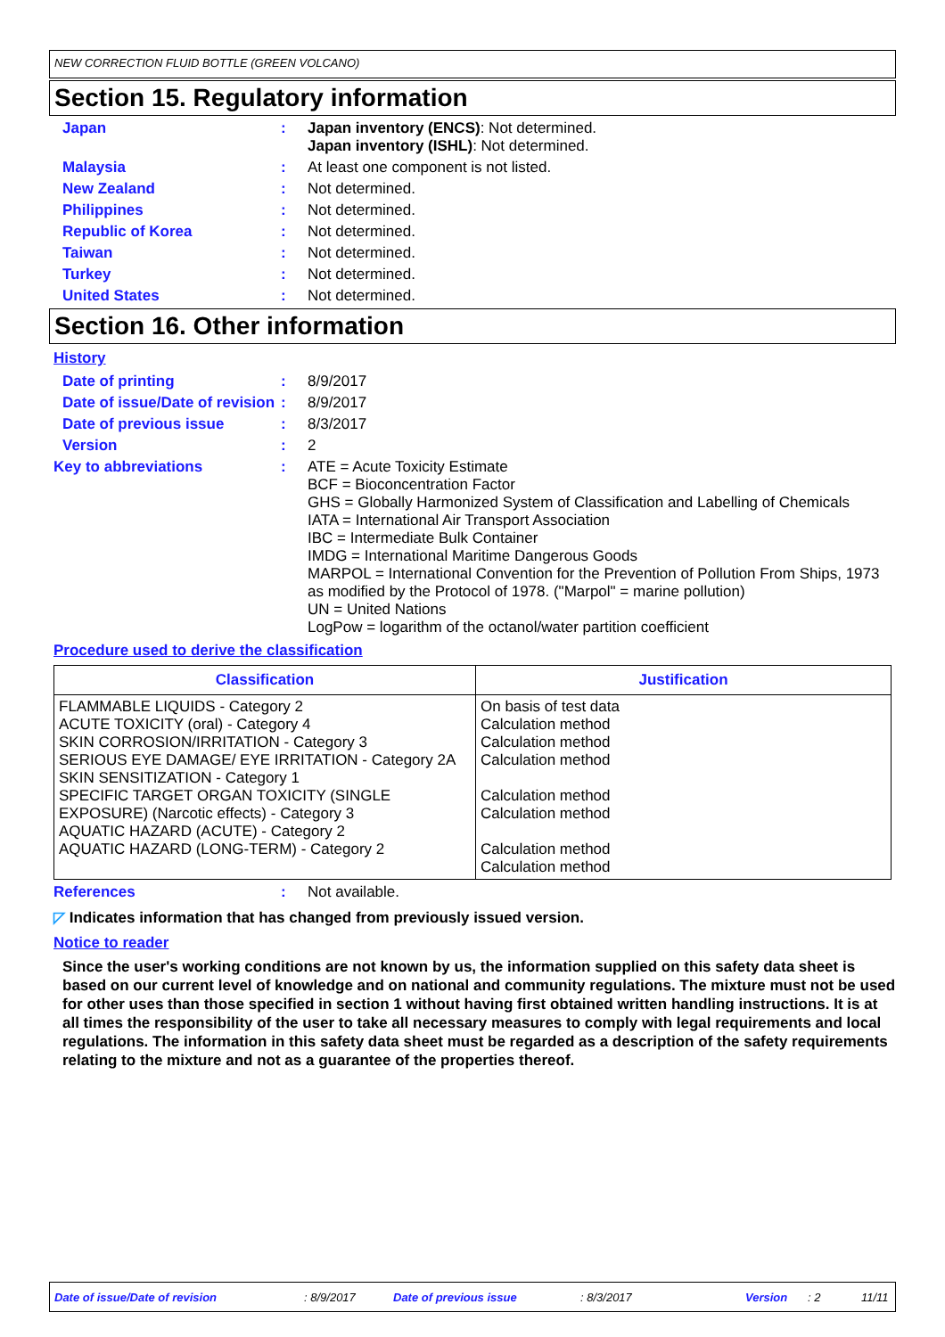NEW CORRECTION FLUID BOTTLE (GREEN VOLCANO)
Section 15. Regulatory information
Japan : Japan inventory (ENCS): Not determined.
Japan inventory (ISHL): Not determined.
Malaysia : At least one component is not listed.
New Zealand : Not determined.
Philippines : Not determined.
Republic of Korea : Not determined.
Taiwan : Not determined.
Turkey : Not determined.
United States : Not determined.
Section 16. Other information
History
Date of printing : 8/9/2017
Date of issue/Date of revision
: 8/9/2017
Date of previous issue : 8/3/2017
Version : 2
Key to abbreviations : ATE = Acute Toxicity Estimate
BCF = Bioconcentration Factor
GHS = Globally Harmonized System of Classification and Labelling of Chemicals
IATA = International Air Transport Association
IBC = Intermediate Bulk Container
IMDG = International Maritime Dangerous Goods
MARPOL = International Convention for the Prevention of Pollution From Ships, 1973 as modified by the Protocol of 1978. ("Marpol" = marine pollution)
UN = United Nations
LogPow = logarithm of the octanol/water partition coefficient
Procedure used to derive the classification
| Classification | Justification |
| --- | --- |
| FLAMMABLE LIQUIDS - Category 2 ACUTE TOXICITY (oral) - Category 4 SKIN CORROSION/IRRITATION - Category 3 SERIOUS EYE DAMAGE/ EYE IRRITATION - Category 2A SKIN SENSITIZATION - Category 1 SPECIFIC TARGET ORGAN TOXICITY (SINGLE EXPOSURE) (Narcotic effects) - Category 3 AQUATIC HAZARD (ACUTE) - Category 2 AQUATIC HAZARD (LONG-TERM) - Category 2 | On basis of test data Calculation method Calculation method Calculation method Calculation method Calculation method Calculation method Calculation method |
References : Not available.
◸ Indicates information that has changed from previously issued version.
Notice to reader
Since the user's working conditions are not known by us, the information supplied on this safety data sheet is based on our current level of knowledge and on national and community regulations. The mixture must not be used for other uses than those specified in section 1 without having first obtained written handling instructions. It is at all times the responsibility of the user to take all necessary measures to comply with legal requirements and local regulations. The information in this safety data sheet must be regarded as a description of the safety requirements relating to the mixture and not as a guarantee of the properties thereof.
Date of issue/Date of revision: 8/9/2017 Date of previous issue: 8/3/2017 Version: 2 11/11